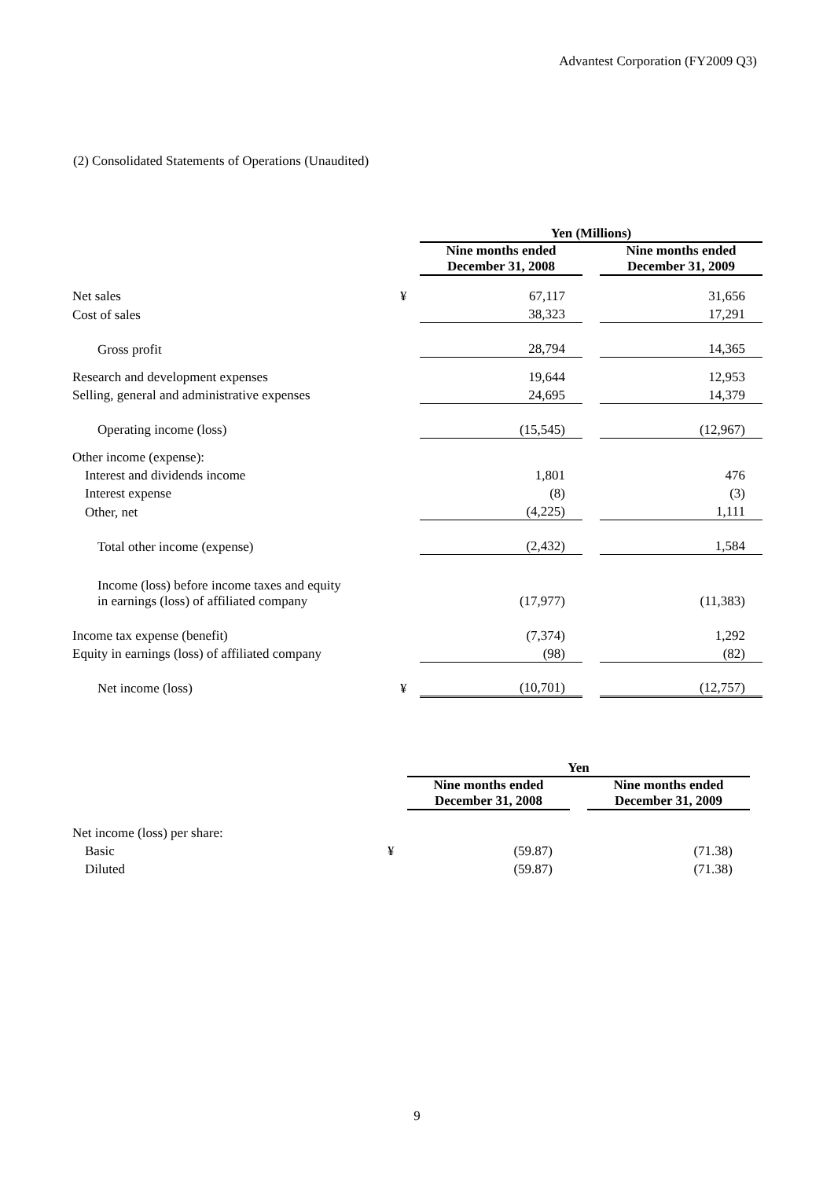Advantest Corporation (FY2009 Q3)
(2) Consolidated Statements of Operations (Unaudited)
| | | Yen (Millions) | | |
| | | Nine months ended December 31, 2008 | | Nine months ended December 31, 2009 |
| Net sales | ¥ | 67,117 | | 31,656 |
| Cost of sales | | 38,323 | | 17,291 |
| Gross profit | | 28,794 | | 14,365 |
| Research and development expenses | | 19,644 | | 12,953 |
| Selling, general and administrative expenses | | 24,695 | | 14,379 |
| Operating income (loss) | | (15,545) | | (12,967) |
| Other income (expense): | | | | |
| Interest and dividends income | | 1,801 | | 476 |
| Interest expense | | (8) | | (3) |
| Other, net | | (4,225) | | 1,111 |
| Total other income (expense) | | (2,432) | | 1,584 |
| Income (loss) before income taxes and equity in earnings (loss) of affiliated company | | (17,977) | | (11,383) |
| Income tax expense (benefit) | | (7,374) | | 1,292 |
| Equity in earnings (loss) of affiliated company | | (98) | | (82) |
| Net income (loss) | ¥ | (10,701) | | (12,757) |
| | | Yen | | |
| | | Nine months ended December 31, 2008 | | Nine months ended December 31, 2009 |
| Net income (loss) per share: | | | | |
| Basic | ¥ | (59.87) | | (71.38) |
| Diluted | | (59.87) | | (71.38) |
9